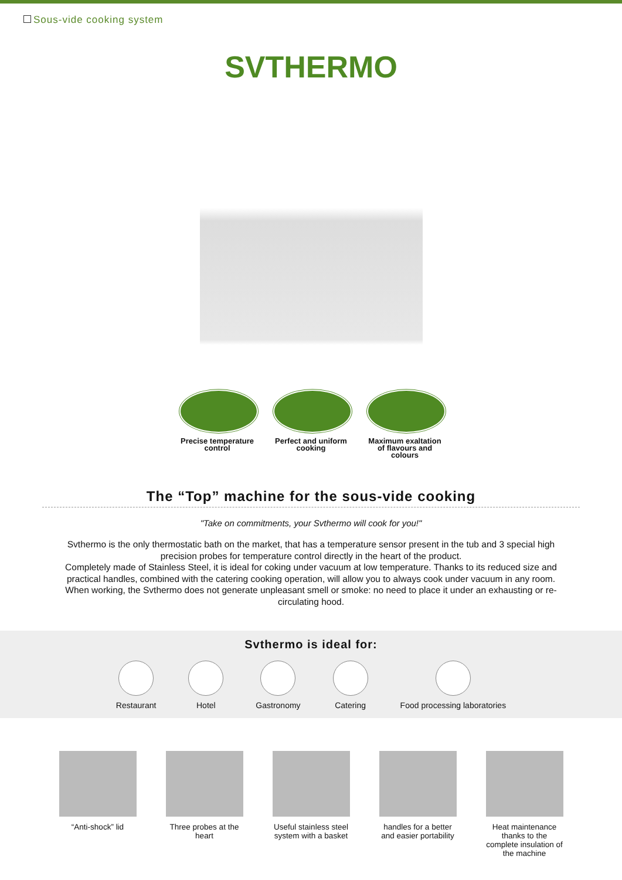Sous-vide cooking system
SVTHERMO
Precise temperature control
Perfect and uniform cooking
Maximum exaltation of flavours and colours
The “Top” machine for the sous-vide cooking
"Take on commitments, your Svthermo will cook for you!"
Svthermo is the only thermostatic bath on the market, that has a temperature sensor present in the tub and 3 special high precision probes for temperature control directly in the heart of the product.
Completely made of Stainless Steel, it is ideal for coking under vacuum at low temperature. Thanks to its reduced size and practical handles, combined with the catering cooking operation, will allow you to always cook under vacuum in any room. When working, the Svthermo does not generate unpleasant smell or smoke: no need to place it under an exhausting or re-circulating hood.
Svthermo is ideal for:
Restaurant Hotel Gastronomy Catering Food processing laboratories
“Anti-shock” lid Three probes at the heart
Useful stainless steel system with a basket
handles for a better and easier portability
Heat maintenance thanks to the complete insulation of the machine